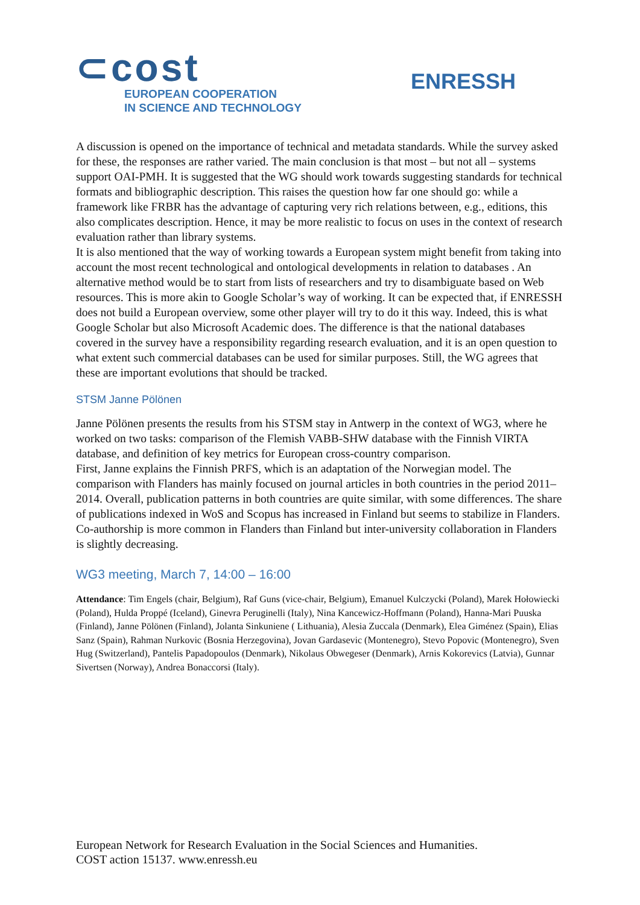⊂cost
EUROPEAN COOPERATION
IN SCIENCE AND TECHNOLOGY
ENRESSH
A discussion is opened on the importance of technical and metadata standards. While the survey asked for these, the responses are rather varied. The main conclusion is that most – but not all – systems support OAI-PMH. It is suggested that the WG should work towards suggesting standards for technical formats and bibliographic description. This raises the question how far one should go: while a framework like FRBR has the advantage of capturing very rich relations between, e.g., editions, this also complicates description. Hence, it may be more realistic to focus on uses in the context of research evaluation rather than library systems.
It is also mentioned that the way of working towards a European system might benefit from taking into account the most recent technological and ontological developments in relation to databases . An alternative method would be to start from lists of researchers and try to disambiguate based on Web resources. This is more akin to Google Scholar’s way of working. It can be expected that, if ENRESSH does not build a European overview, some other player will try to do it this way. Indeed, this is what Google Scholar but also Microsoft Academic does. The difference is that the national databases covered in the survey have a responsibility regarding research evaluation, and it is an open question to what extent such commercial databases can be used for similar purposes. Still, the WG agrees that these are important evolutions that should be tracked.
STSM Janne Pölönen
Janne Pölönen presents the results from his STSM stay in Antwerp in the context of WG3, where he worked on two tasks: comparison of the Flemish VABB-SHW database with the Finnish VIRTA database, and definition of key metrics for European cross-country comparison.
First, Janne explains the Finnish PRFS, which is an adaptation of the Norwegian model. The comparison with Flanders has mainly focused on journal articles in both countries in the period 2011–2014. Overall, publication patterns in both countries are quite similar, with some differences. The share of publications indexed in WoS and Scopus has increased in Finland but seems to stabilize in Flanders. Co-authorship is more common in Flanders than Finland but inter-university collaboration in Flanders is slightly decreasing.
WG3 meeting, March 7, 14:00 – 16:00
Attendance: Tim Engels (chair, Belgium), Raf Guns (vice-chair, Belgium), Emanuel Kulczycki (Poland), Marek Hołowiecki (Poland), Hulda Proppé (Iceland), Ginevra Peruginelli (Italy), Nina Kancewicz-Hoffmann (Poland), Hanna-Mari Puuska (Finland), Janne Pölönen (Finland), Jolanta Sinkuniene ( Lithuania), Alesia Zuccala (Denmark), Elea Giménez (Spain), Elias Sanz (Spain), Rahman Nurkovic (Bosnia Herzegovina), Jovan Gardasevic (Montenegro), Stevo Popovic (Montenegro), Sven Hug (Switzerland), Pantelis Papadopoulos (Denmark), Nikolaus Obwegeser (Denmark), Arnis Kokorevics (Latvia), Gunnar Sivertsen (Norway), Andrea Bonaccorsi (Italy).
European Network for Research Evaluation in the Social Sciences and Humanities.
COST action 15137. www.enressh.eu